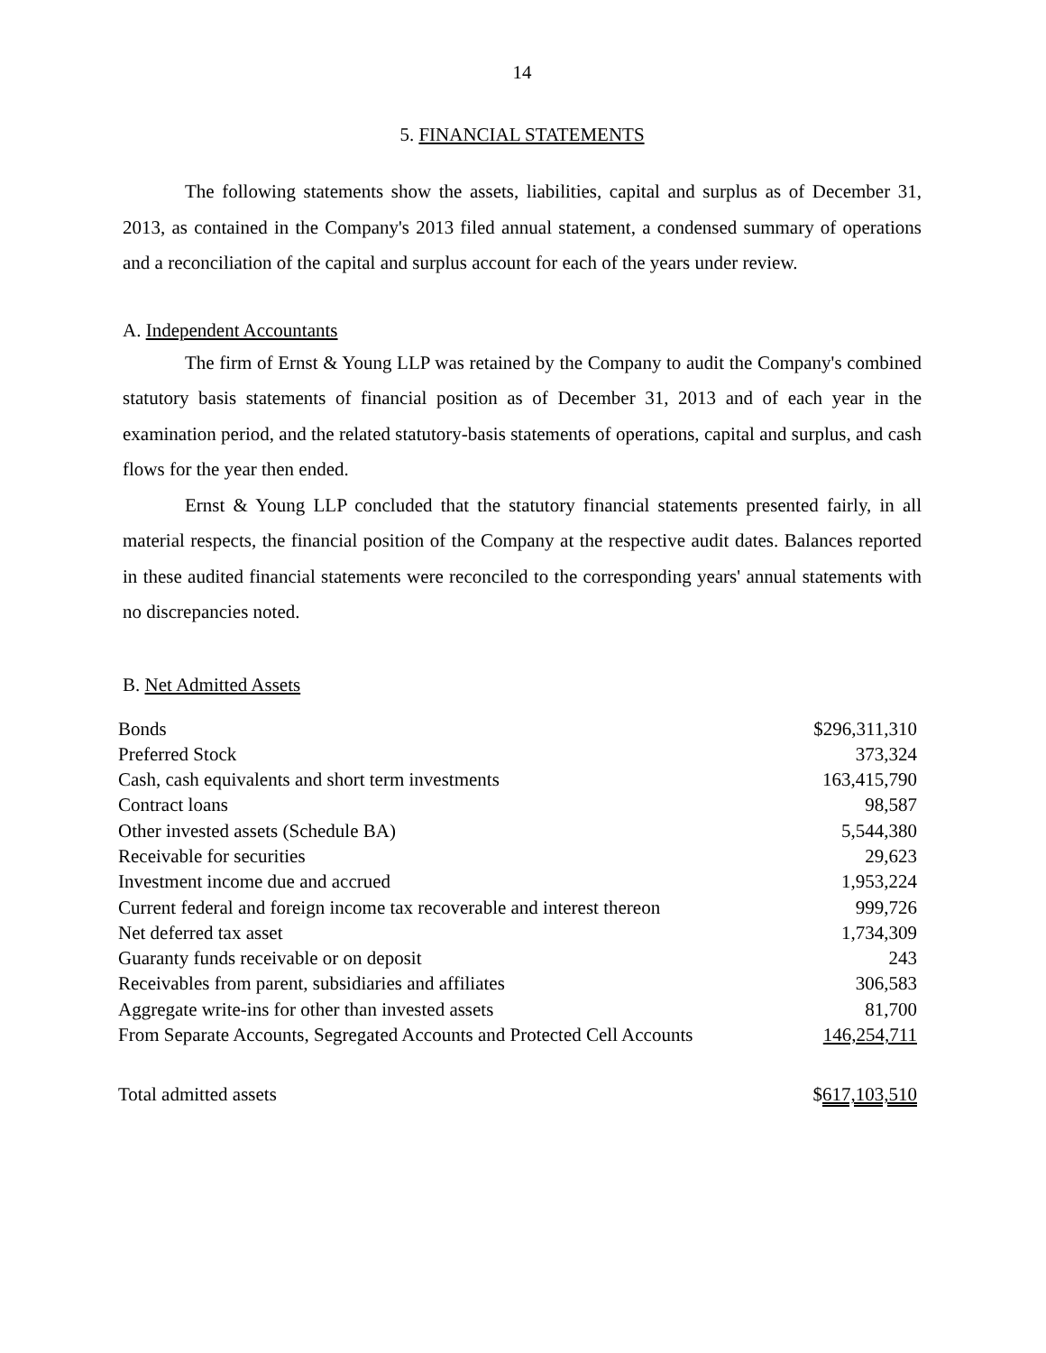14
5. FINANCIAL STATEMENTS
The following statements show the assets, liabilities, capital and surplus as of December 31, 2013, as contained in the Company's 2013 filed annual statement, a condensed summary of operations and a reconciliation of the capital and surplus account for each of the years under review.
A. Independent Accountants
The firm of Ernst & Young LLP was retained by the Company to audit the Company's combined statutory basis statements of financial position as of December 31, 2013 and of each year in the examination period, and the related statutory-basis statements of operations, capital and surplus, and cash flows for the year then ended.
Ernst & Young LLP concluded that the statutory financial statements presented fairly, in all material respects, the financial position of the Company at the respective audit dates. Balances reported in these audited financial statements were reconciled to the corresponding years' annual statements with no discrepancies noted.
B. Net Admitted Assets
| Bonds | $296,311,310 |
| Preferred Stock | 373,324 |
| Cash, cash equivalents and short term investments | 163,415,790 |
| Contract loans | 98,587 |
| Other invested assets (Schedule BA) | 5,544,380 |
| Receivable for securities | 29,623 |
| Investment income due and accrued | 1,953,224 |
| Current federal and foreign income tax recoverable and interest thereon | 999,726 |
| Net deferred tax asset | 1,734,309 |
| Guaranty funds receivable or on deposit | 243 |
| Receivables from parent, subsidiaries and affiliates | 306,583 |
| Aggregate write-ins for other than invested assets | 81,700 |
| From Separate Accounts, Segregated Accounts and Protected Cell Accounts | 146,254,711 |
| Total admitted assets | $ 617,103,510 |